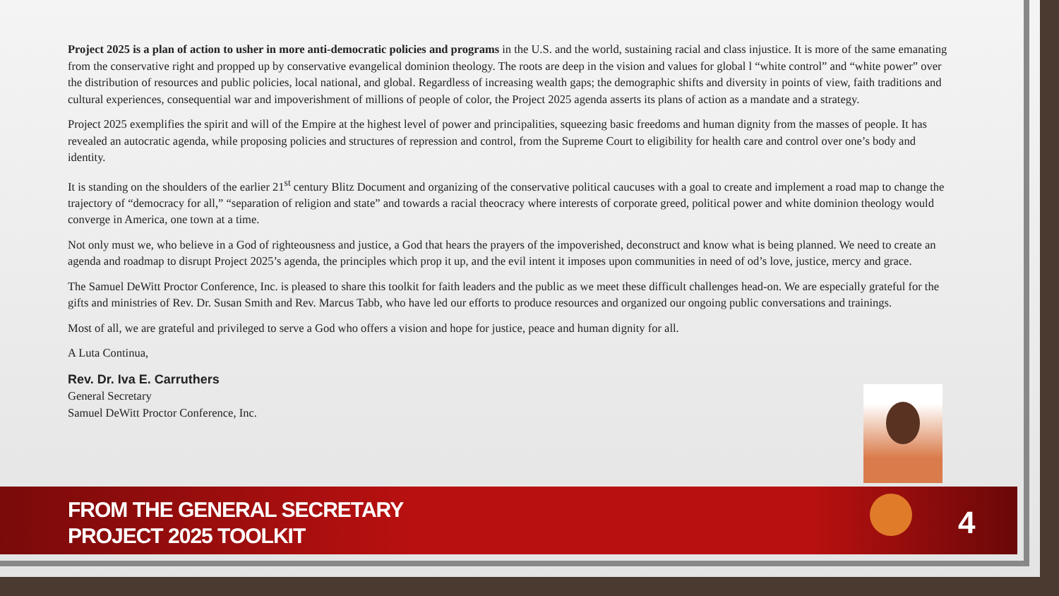Project 2025 is a plan of action to usher in more anti-democratic policies and programs in the U.S. and the world, sustaining racial and class injustice. It is more of the same emanating from the conservative right and propped up by conservative evangelical dominion theology. The roots are deep in the vision and values for global l “white control” and “white power” over the distribution of resources and public policies, local national, and global. Regardless of increasing wealth gaps; the demographic shifts and diversity in points of view, faith traditions and cultural experiences, consequential war and impoverishment of millions of people of color, the Project 2025 agenda asserts its plans of action as a mandate and a strategy.
Project 2025 exemplifies the spirit and will of the Empire at the highest level of power and principalities, squeezing basic freedoms and human dignity from the masses of people. It has revealed an autocratic agenda, while proposing policies and structures of repression and control, from the Supreme Court to eligibility for health care and control over one’s body and identity.
It is standing on the shoulders of the earlier 21<sup>st</sup> century Blitz Document and organizing of the conservative political caucuses with a goal to create and implement a road map to change the trajectory of “democracy for all,” “separation of religion and state” and towards a racial theocracy where interests of corporate greed, political power and white dominion theology would converge in America, one town at a time.
Not only must we, who believe in a God of righteousness and justice, a God that hears the prayers of the impoverished, deconstruct and know what is being planned. We need to create an agenda and roadmap to disrupt Project 2025’s agenda, the principles which prop it up, and the evil intent it imposes upon communities in need of od’s love, justice, mercy and grace.
The Samuel DeWitt Proctor Conference, Inc. is pleased to share this toolkit for faith leaders and the public as we meet these difficult challenges head-on. We are especially grateful for the gifts and ministries of Rev. Dr. Susan Smith and Rev. Marcus Tabb, who have led our efforts to produce resources and organized our ongoing public conversations and trainings.
Most of all, we are grateful and privileged to serve a God who offers a vision and hope for justice, peace and human dignity for all.
A Luta Continua,
Rev. Dr. Iva E. Carruthers
General Secretary
Samuel DeWitt Proctor Conference, Inc.
FROM THE GENERAL SECRETARY
PROJECT 2025 TOOLKIT
4